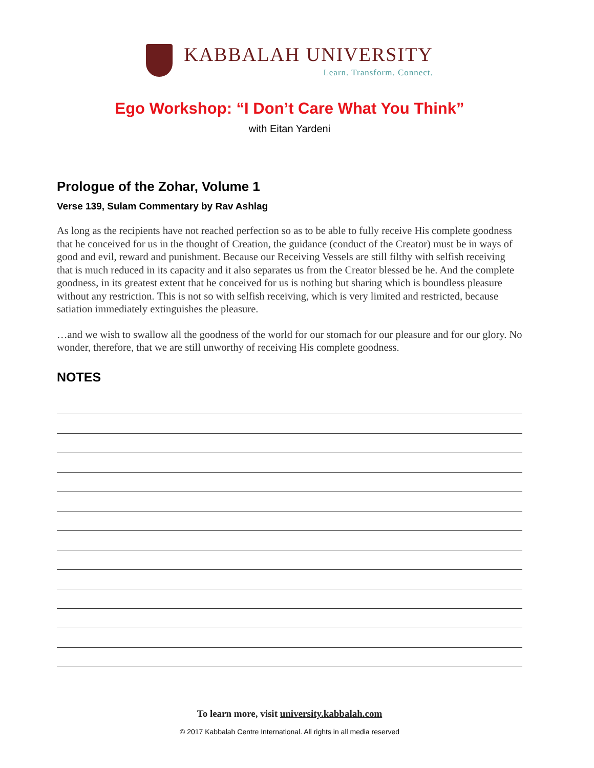KABBALAH UNIVERSITY
Learn. Transform. Connect.
Ego Workshop: “I Don’t Care What You Think”
with Eitan Yardeni
Prologue of the Zohar, Volume 1
Verse 139, Sulam Commentary by Rav Ashlag
As long as the recipients have not reached perfection so as to be able to fully receive His complete goodness that he conceived for us in the thought of Creation, the guidance (conduct of the Creator) must be in ways of good and evil, reward and punishment. Because our Receiving Vessels are still filthy with selfish receiving that is much reduced in its capacity and it also separates us from the Creator blessed be he. And the complete goodness, in its greatest extent that he conceived for us is nothing but sharing which is boundless pleasure without any restriction. This is not so with selfish receiving, which is very limited and restricted, because satiation immediately extinguishes the pleasure.
…and we wish to swallow all the goodness of the world for our stomach for our pleasure and for our glory. No wonder, therefore, that we are still unworthy of receiving His complete goodness.
NOTES
To learn more, visit university.kabbalah.com
© 2017 Kabbalah Centre International. All rights in all media reserved